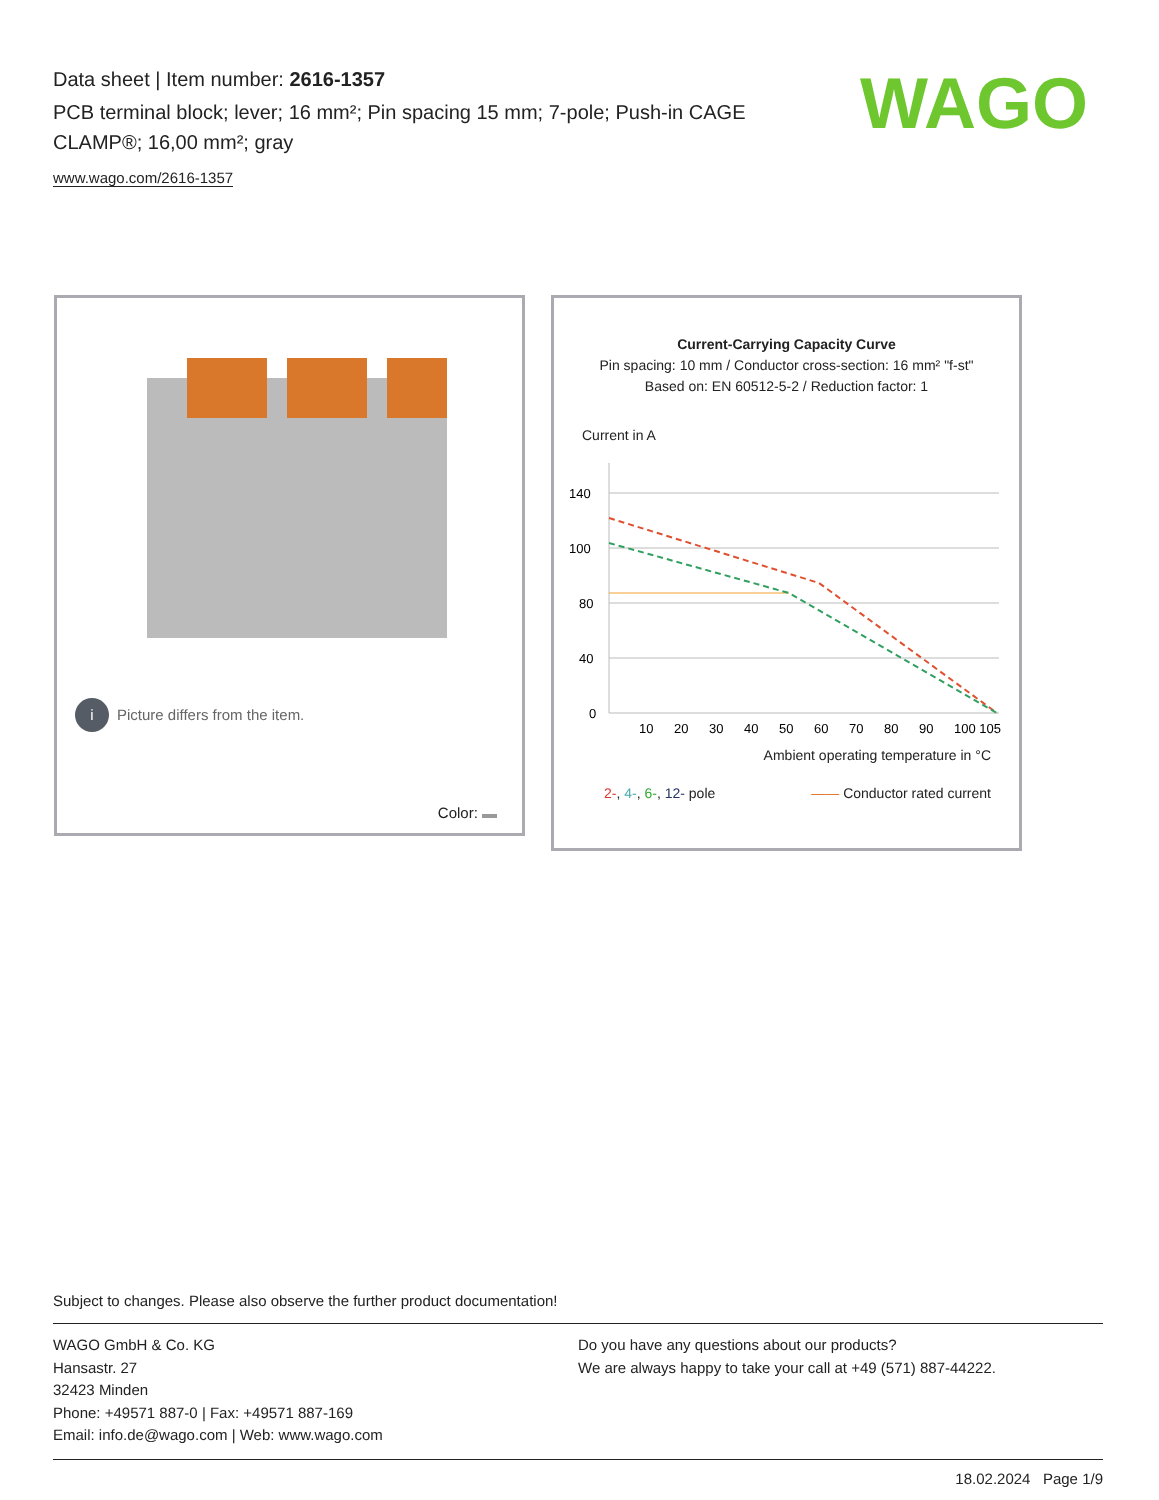Data sheet | Item number: 2616-1357
PCB terminal block; lever; 16 mm²; Pin spacing 15 mm; 7-pole; Push-in CAGE CLAMP®; 16,00 mm²; gray
www.wago.com/2616-1357
WAGO
i Picture differs from the item.
Color:
Current-Carrying Capacity Curve
Pin spacing: 10 mm / Conductor cross-section: 16 mm² "f-st"
Based on: EN 60512-5-2 / Reduction factor: 1
Current in A
140
100
80
40
0
10
20
30
40
50
60
70
80
90
100 105
Ambient operating temperature in °C
2-, 4-, 6-, 12- pole —— Conductor rated current
Subject to changes. Please also observe the further product documentation!
WAGO GmbH & Co. KG
Hansastr. 27
32423 Minden
Phone: +49571 887-0 | Fax: +49571 887-169
Email: info.de@wago.com | Web: www.wago.com
Do you have any questions about our products?
We are always happy to take your call at +49 (571) 887-44222.
18.02.2024 Page 1/9